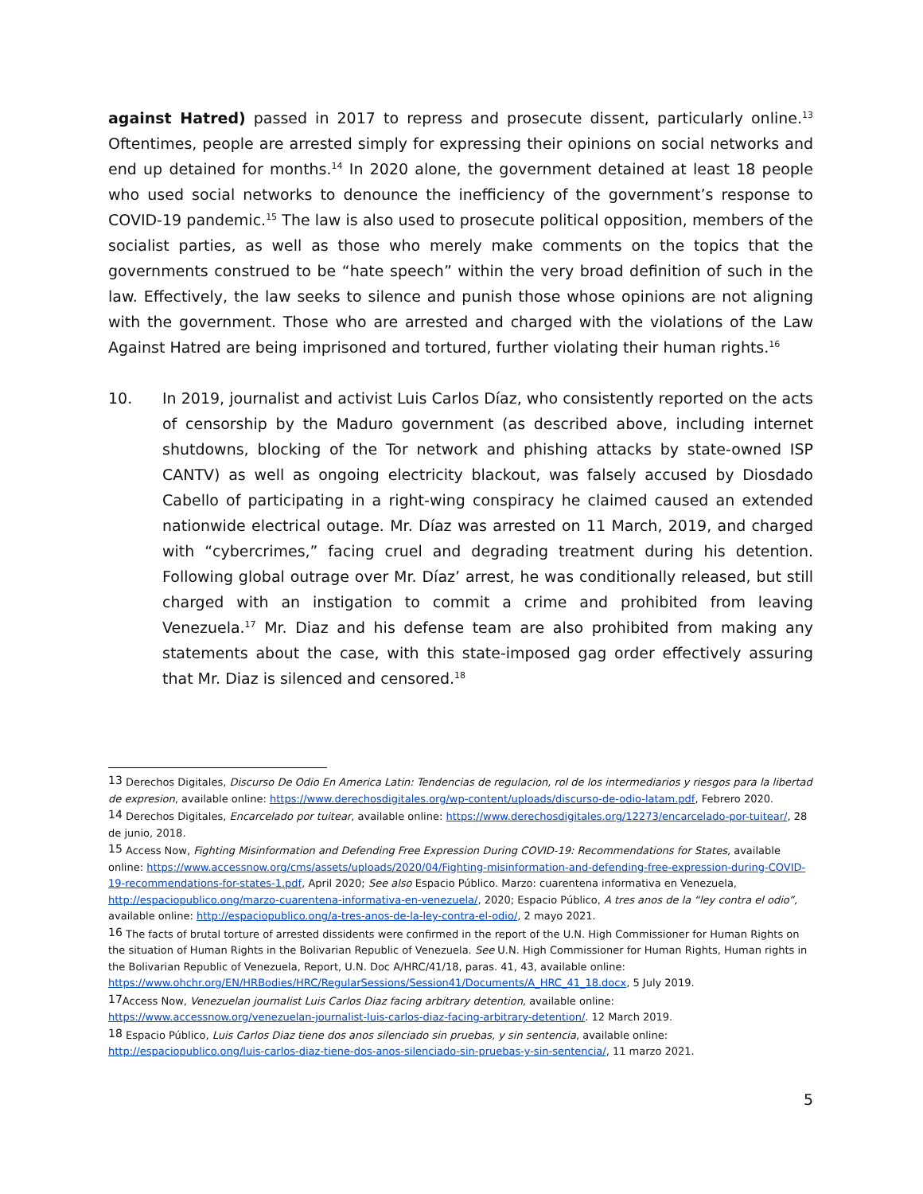against Hatred) passed in 2017 to repress and prosecute dissent, particularly online.<sup>13</sup> Oftentimes, people are arrested simply for expressing their opinions on social networks and end up detained for months.<sup>14</sup> In 2020 alone, the government detained at least 18 people who used social networks to denounce the inefficiency of the government’s response to COVID-19 pandemic.<sup>15</sup> The law is also used to prosecute political opposition, members of the socialist parties, as well as those who merely make comments on the topics that the governments construed to be “hate speech” within the very broad definition of such in the law. Effectively, the law seeks to silence and punish those whose opinions are not aligning with the government. Those who are arrested and charged with the violations of the Law Against Hatred are being imprisoned and tortured, further violating their human rights.<sup>16</sup>
10. In 2019, journalist and activist Luis Carlos Díaz, who consistently reported on the acts of censorship by the Maduro government (as described above, including internet shutdowns, blocking of the Tor network and phishing attacks by state-owned ISP CANTV) as well as ongoing electricity blackout, was falsely accused by Diosdado Cabello of participating in a right-wing conspiracy he claimed caused an extended nationwide electrical outage. Mr. Díaz was arrested on 11 March, 2019, and charged with “cybercrimes,” facing cruel and degrading treatment during his detention. Following global outrage over Mr. Díaz’ arrest, he was conditionally released, but still charged with an instigation to commit a crime and prohibited from leaving Venezuela.<sup>17</sup> Mr. Diaz and his defense team are also prohibited from making any statements about the case, with this state-imposed gag order effectively assuring that Mr. Diaz is silenced and censored.<sup>18</sup>
<sup>13</sup> Derechos Digitales, Discurso De Odio En America Latin: Tendencias de regulacion, rol de los intermediarios y riesgos para la libertad de expresion, available online: https://www.derechosdigitales.org/wp-content/uploads/discurso-de-odio-latam.pdf, Febrero 2020.
<sup>14</sup> Derechos Digitales, Encarcelado por tuitear, available online: https://www.derechosdigitales.org/12273/encarcelado-por-tuitear/, 28 de junio, 2018.
<sup>15</sup> Access Now, Fighting Misinformation and Defending Free Expression During COVID-19: Recommendations for States, available online: https://www.accessnow.org/cms/assets/uploads/2020/04/Fighting-misinformation-and-defending-free-expression-during-COVID-19-recommendations-for-states-1.pdf, April 2020; See also Espacio Público. Marzo: cuarentena informativa en Venezuela, http://espaciopublico.ong/marzo-cuarentena-informativa-en-venezuela/, 2020; Espacio Público, A tres anos de la “ley contra el odio”, available online: http://espaciopublico.ong/a-tres-anos-de-la-ley-contra-el-odio/, 2 mayo 2021.
<sup>16</sup> The facts of brutal torture of arrested dissidents were confirmed in the report of the U.N. High Commissioner for Human Rights on the situation of Human Rights in the Bolivarian Republic of Venezuela. See U.N. High Commissioner for Human Rights, Human rights in the Bolivarian Republic of Venezuela, Report, U.N. Doc A/HRC/41/18, paras. 41, 43, available online: https://www.ohchr.org/EN/HRBodies/HRC/RegularSessions/Session41/Documents/A_HRC_41_18.docx, 5 July 2019.
<sup>17</sup> Access Now, Venezuelan journalist Luis Carlos Diaz facing arbitrary detention, available online: https://www.accessnow.org/venezuelan-journalist-luis-carlos-diaz-facing-arbitrary-detention/. 12 March 2019.
<sup>18</sup> Espacio Público, Luis Carlos Diaz tiene dos anos silenciado sin pruebas, y sin sentencia, available online: http://espaciopublico.ong/luis-carlos-diaz-tiene-dos-anos-silenciado-sin-pruebas-y-sin-sentencia/, 11 marzo 2021.
5